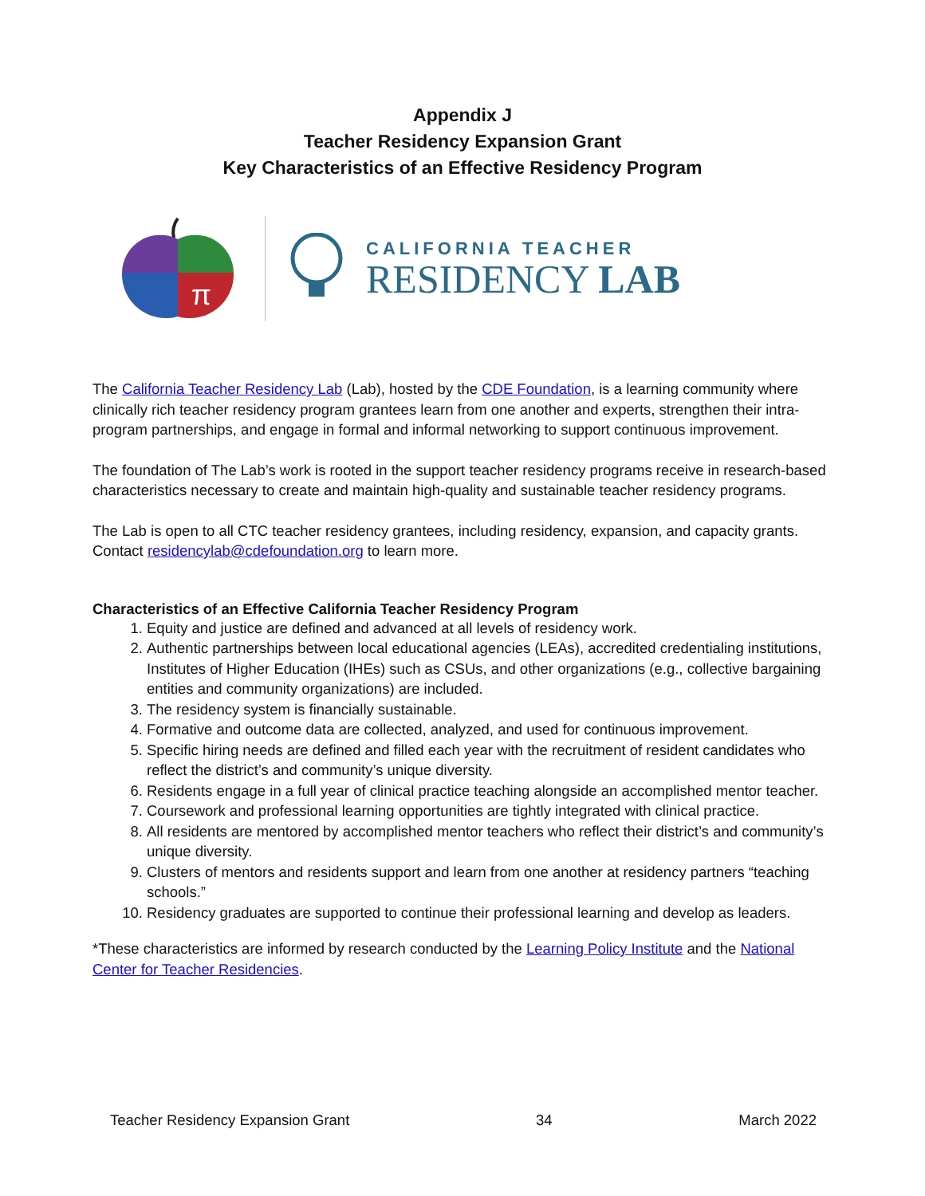Appendix J
Teacher Residency Expansion Grant
Key Characteristics of an Effective Residency Program
π
CALIFORNIA TEACHER
RESIDENCY LAB
The California Teacher Residency Lab (Lab), hosted by the CDE Foundation, is a learning community where clinically rich teacher residency program grantees learn from one another and experts, strengthen their intra-program partnerships, and engage in formal and informal networking to support continuous improvement.
The foundation of The Lab’s work is rooted in the support teacher residency programs receive in research-based characteristics necessary to create and maintain high-quality and sustainable teacher residency programs.
The Lab is open to all CTC teacher residency grantees, including residency, expansion, and capacity grants. Contact residencylab@cdefoundation.org to learn more.
Characteristics of an Effective California Teacher Residency Program
1. Equity and justice are defined and advanced at all levels of residency work.
2. Authentic partnerships between local educational agencies (LEAs), accredited credentialing institutions, Institutes of Higher Education (IHEs) such as CSUs, and other organizations (e.g., collective bargaining entities and community organizations) are included.
3. The residency system is financially sustainable.
4. Formative and outcome data are collected, analyzed, and used for continuous improvement.
5. Specific hiring needs are defined and filled each year with the recruitment of resident candidates who reflect the district’s and community’s unique diversity.
6. Residents engage in a full year of clinical practice teaching alongside an accomplished mentor teacher.
7. Coursework and professional learning opportunities are tightly integrated with clinical practice.
8. All residents are mentored by accomplished mentor teachers who reflect their district’s and community’s unique diversity.
9. Clusters of mentors and residents support and learn from one another at residency partners “teaching schools.”
10. Residency graduates are supported to continue their professional learning and develop as leaders.
*These characteristics are informed by research conducted by the Learning Policy Institute and the National Center for Teacher Residencies.
Teacher Residency Expansion Grant 34 March 2022